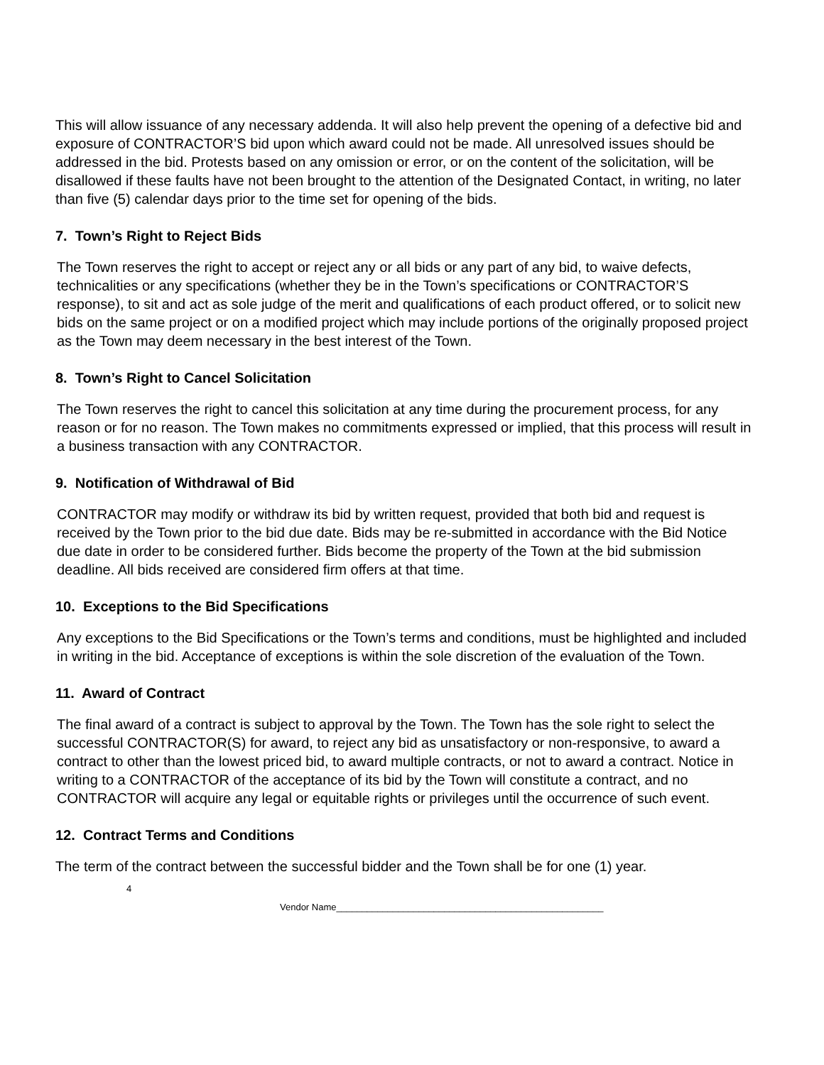This will allow issuance of any necessary addenda. It will also help prevent the opening of a defective bid and exposure of CONTRACTOR’S bid upon which award could not be made. All unresolved issues should be addressed in the bid. Protests based on any omission or error, or on the content of the solicitation, will be disallowed if these faults have not been brought to the attention of the Designated Contact, in writing, no later than five (5) calendar days prior to the time set for opening of the bids.
7. Town’s Right to Reject Bids
The Town reserves the right to accept or reject any or all bids or any part of any bid, to waive defects, technicalities or any specifications (whether they be in the Town’s specifications or CONTRACTOR’S response), to sit and act as sole judge of the merit and qualifications of each product offered, or to solicit new bids on the same project or on a modified project which may include portions of the originally proposed project as the Town may deem necessary in the best interest of the Town.
8. Town’s Right to Cancel Solicitation
The Town reserves the right to cancel this solicitation at any time during the procurement process, for any reason or for no reason. The Town makes no commitments expressed or implied, that this process will result in a business transaction with any CONTRACTOR.
9. Notification of Withdrawal of Bid
CONTRACTOR may modify or withdraw its bid by written request, provided that both bid and request is received by the Town prior to the bid due date. Bids may be re-submitted in accordance with the Bid Notice due date in order to be considered further. Bids become the property of the Town at the bid submission deadline. All bids received are considered firm offers at that time.
10. Exceptions to the Bid Specifications
Any exceptions to the Bid Specifications or the Town’s terms and conditions, must be highlighted and included in writing in the bid. Acceptance of exceptions is within the sole discretion of the evaluation of the Town.
11. Award of Contract
The final award of a contract is subject to approval by the Town. The Town has the sole right to select the successful CONTRACTOR(S) for award, to reject any bid as unsatisfactory or non-responsive, to award a contract to other than the lowest priced bid, to award multiple contracts, or not to award a contract. Notice in writing to a CONTRACTOR of the acceptance of its bid by the Town will constitute a contract, and no CONTRACTOR will acquire any legal or equitable rights or privileges until the occurrence of such event.
12. Contract Terms and Conditions
The term of the contract between the successful bidder and the Town shall be for one (1) year.
4
Vendor Name____________________________________________________